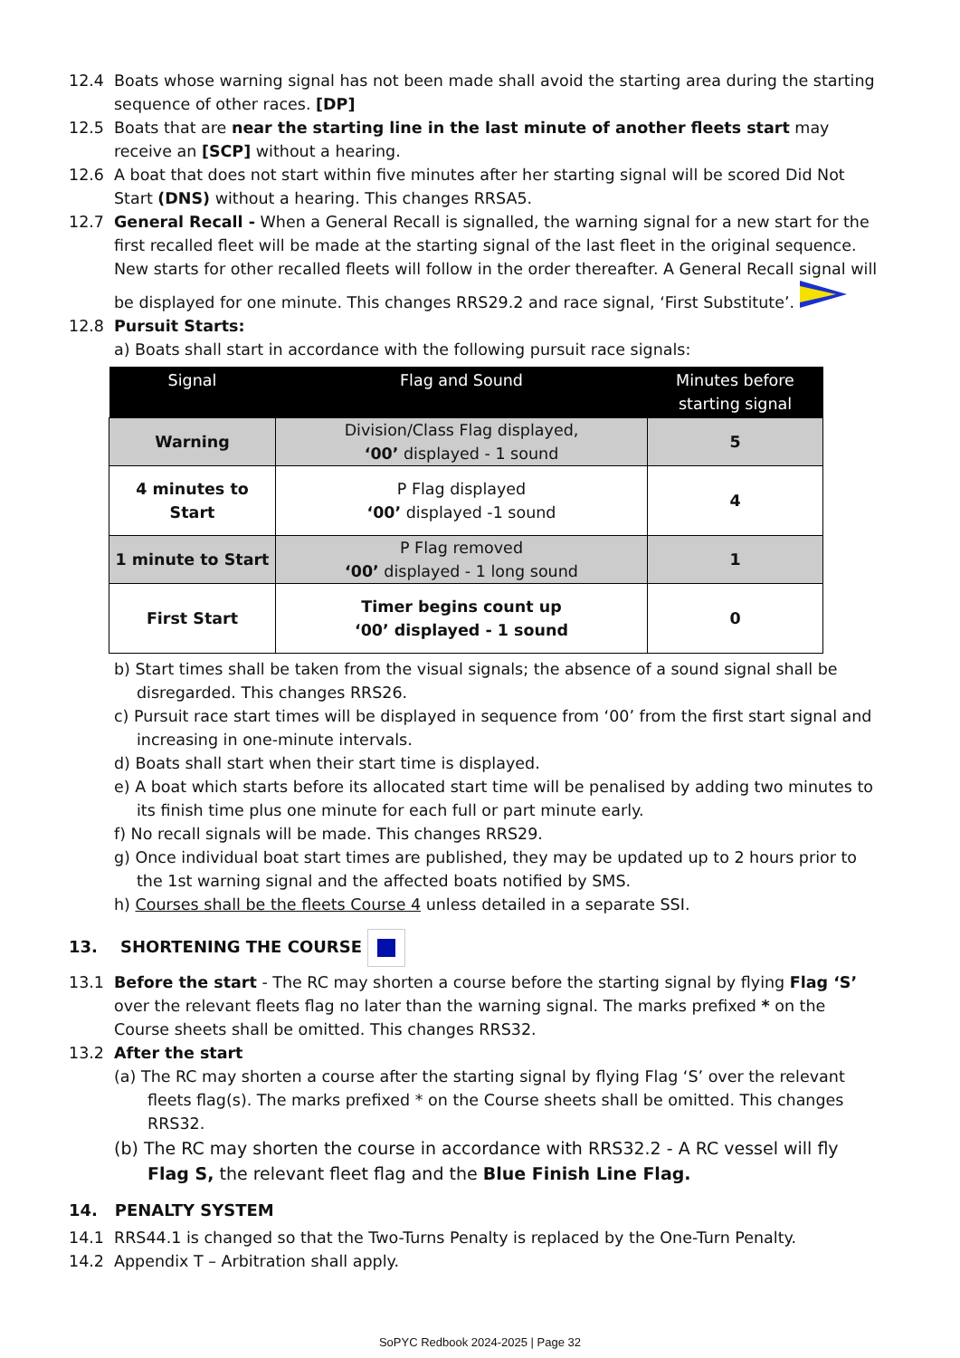12.4 Boats whose warning signal has not been made shall avoid the starting area during the starting sequence of other races. [DP]
12.5 Boats that are near the starting line in the last minute of another fleets start may receive an [SCP] without a hearing.
12.6 A boat that does not start within five minutes after her starting signal will be scored Did Not Start (DNS) without a hearing. This changes RRSA5.
12.7 General Recall - When a General Recall is signalled, the warning signal for a new start for the first recalled fleet will be made at the starting signal of the last fleet in the original sequence. New starts for other recalled fleets will follow in the order thereafter. A General Recall signal will be displayed for one minute. This changes RRS29.2 and race signal, ‘First Substitute’.
12.8 Pursuit Starts:
a) Boats shall start in accordance with the following pursuit race signals:
| Signal | Flag and Sound | Minutes before starting signal |
| --- | --- | --- |
| Warning | Division/Class Flag displayed, ‘00’ displayed - 1 sound | 5 |
| 4 minutes to Start | P Flag displayed ‘00’ displayed -1 sound | 4 |
| 1 minute to Start | P Flag removed ‘00’ displayed - 1 long sound | 1 |
| First Start | Timer begins count up ‘00’ displayed - 1 sound | 0 |
b) Start times shall be taken from the visual signals; the absence of a sound signal shall be disregarded. This changes RRS26.
c) Pursuit race start times will be displayed in sequence from ‘00’ from the first start signal and increasing in one-minute intervals.
d) Boats shall start when their start time is displayed.
e) A boat which starts before its allocated start time will be penalised by adding two minutes to its finish time plus one minute for each full or part minute early.
f) No recall signals will be made. This changes RRS29.
g) Once individual boat start times are published, they may be updated up to 2 hours prior to the 1st warning signal and the affected boats notified by SMS.
h) Courses shall be the fleets Course 4 unless detailed in a separate SSI.
13. SHORTENING THE COURSE
13.1 Before the start - The RC may shorten a course before the starting signal by flying Flag ‘S’ over the relevant fleets flag no later than the warning signal. The marks prefixed * on the Course sheets shall be omitted. This changes RRS32.
13.2 After the start
(a) The RC may shorten a course after the starting signal by flying Flag ‘S’ over the relevant fleets flag(s). The marks prefixed * on the Course sheets shall be omitted. This changes RRS32.
(b) The RC may shorten the course in accordance with RRS32.2 - A RC vessel will fly Flag S, the relevant fleet flag and the Blue Finish Line Flag.
14. PENALTY SYSTEM
14.1 RRS44.1 is changed so that the Two-Turns Penalty is replaced by the One-Turn Penalty.
14.2 Appendix T – Arbitration shall apply.
SoPYC Redbook 2024-2025 | Page 32